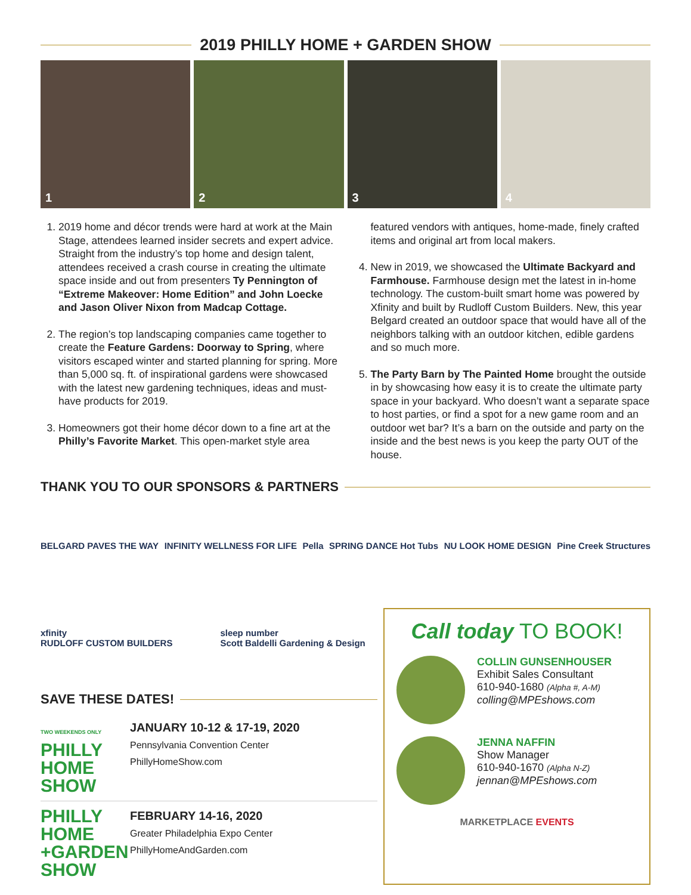2019 PHILLY HOME + GARDEN SHOW
1
2
3
4
1. 2019 home and décor trends were hard at work at the Main Stage, attendees learned insider secrets and expert advice. Straight from the industry’s top home and design talent, attendees received a crash course in creating the ultimate space inside and out from presenters Ty Pennington of “Extreme Makeover: Home Edition” and John Loecke and Jason Oliver Nixon from Madcap Cottage.
2. The region’s top landscaping companies came together to create the Feature Gardens: Doorway to Spring, where visitors escaped winter and started planning for spring. More than 5,000 sq. ft. of inspirational gardens were showcased with the latest new gardening techniques, ideas and must-have products for 2019.
3. Homeowners got their home décor down to a fine art at the Philly’s Favorite Market. This open-market style area featured vendors with antiques, home-made, finely crafted items and original art from local makers.
4. New in 2019, we showcased the Ultimate Backyard and Farmhouse. Farmhouse design met the latest in in-home technology. The custom-built smart home was powered by Xfinity and built by Rudloff Custom Builders. New, this year Belgard created an outdoor space that would have all of the neighbors talking with an outdoor kitchen, edible gardens and so much more.
5. The Party Barn by The Painted Home brought the outside in by showcasing how easy it is to create the ultimate party space in your backyard. Who doesn’t want a separate space to host parties, or find a spot for a new game room and an outdoor wet bar? It’s a barn on the outside and party on the inside and the best news is you keep the party OUT of the house.
THANK YOU TO OUR SPONSORS & PARTNERS
BELGARD PAVES THE WAY INFINITY WELLNESS FOR LIFE Pella SPRING DANCE Hot Tubs NU LOOK HOME DESIGN Pine Creek Structures
xfinity
RUDLOFF CUSTOM BUILDERS sleep number
Scott Baldelli Gardening & Design
SAVE THESE DATES!
TWO WEEKENDS ONLY
PHILLY HOME SHOW
JANUARY 10-12 & 17-19, 2020
Pennsylvania Convention Center
PhillyHomeShow.com
PHILLY HOME +GARDEN SHOW
FEBRUARY 14-16, 2020
Greater Philadelphia Expo Center
PhillyHomeAndGarden.com
Call today TO BOOK!
COLLIN GUNSENHOUSER
Exhibit Sales Consultant
610-940-1680 (Alpha #, A-M)
colling@MPEshows.com
JENNA NAFFIN
Show Manager
610-940-1670 (Alpha N-Z)
jennan@MPEshows.com
MARKETPLACE EVENTS